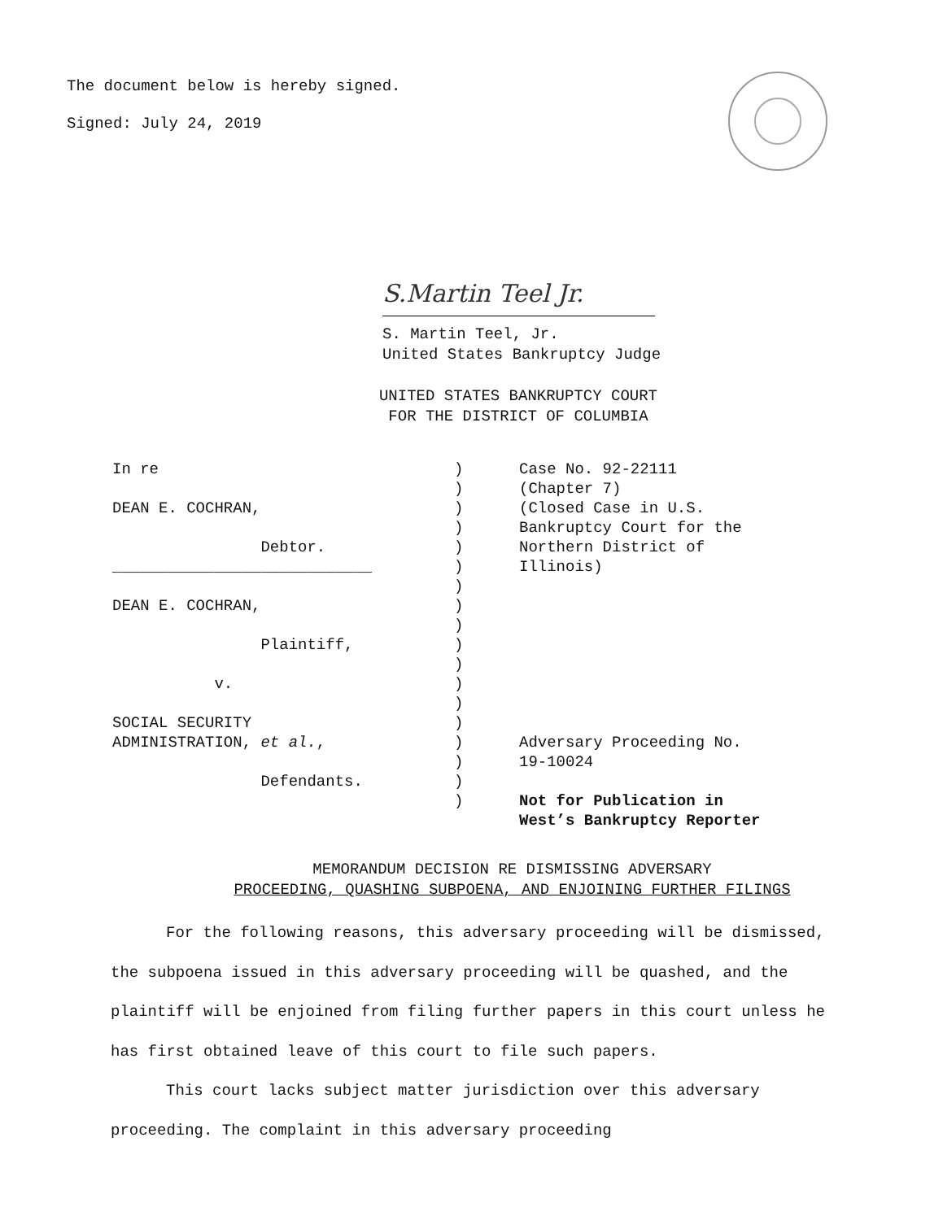The document below is hereby signed.
Signed: July 24, 2019
S.Martin Teel Jr.
S. Martin Teel, Jr.
United States Bankruptcy Judge
UNITED STATES BANKRUPTCY COURT
FOR THE DISTRICT OF COLUMBIA
In re DEAN E. COCHRAN, Debtor. ____________________________ DEAN E. COCHRAN, Plaintiff, v. SOCIAL SECURITY ADMINISTRATION, et al., Defendants.
) ) ) ) ) ) ) ) ) ) ) ) ) ) ) ) ) )
Case No. 92-22111 (Chapter 7) (Closed Case in U.S. Bankruptcy Court for the Northern District of Illinois) Adversary Proceeding No. 19-10024 Not for Publication in West’s Bankruptcy Reporter
MEMORANDUM DECISION RE DISMISSING ADVERSARY
PROCEEDING, QUASHING SUBPOENA, AND ENJOINING FURTHER FILINGS
For the following reasons, this adversary proceeding will be dismissed, the subpoena issued in this adversary proceeding will be quashed, and the plaintiff will be enjoined from filing further papers in this court unless he has first obtained leave of this court to file such papers.
This court lacks subject matter jurisdiction over this adversary proceeding. The complaint in this adversary proceeding